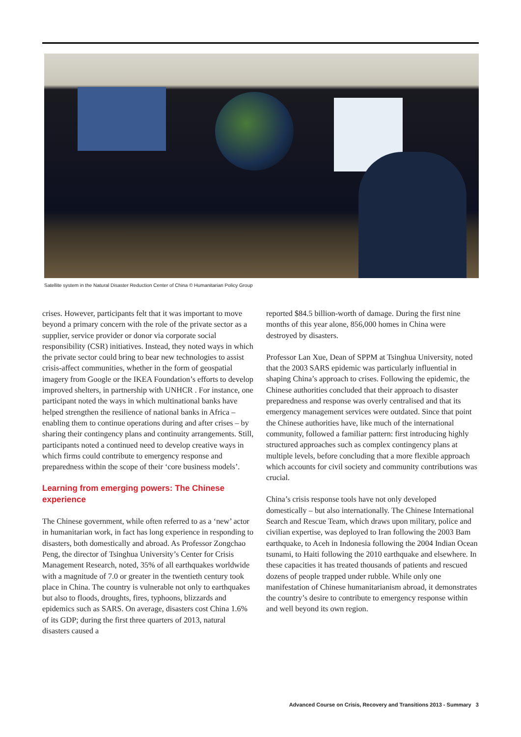Satellite system in the Natural Disaster Reduction Center of China © Humanitarian Policy Group
crises. However, participants felt that it was important to move beyond a primary concern with the role of the private sector as a supplier, service provider or donor via corporate social responsibility (CSR) initiatives. Instead, they noted ways in which the private sector could bring to bear new technologies to assist crisis-affect communities, whether in the form of geospatial imagery from Google or the IKEA Foundation’s efforts to develop improved shelters, in partnership with UNHCR . For instance, one participant noted the ways in which multinational banks have helped strengthen the resilience of national banks in Africa – enabling them to continue operations during and after crises – by sharing their contingency plans and continuity arrangements. Still, participants noted a continued need to develop creative ways in which firms could contribute to emergency response and preparedness within the scope of their ‘core business models’.
Learning from emerging powers: The Chinese experience
The Chinese government, while often referred to as a ‘new’ actor in humanitarian work, in fact has long experience in responding to disasters, both domestically and abroad. As Professor Zongchao Peng, the director of Tsinghua University’s Center for Crisis Management Research, noted, 35% of all earthquakes worldwide with a magnitude of 7.0 or greater in the twentieth century took place in China. The country is vulnerable not only to earthquakes but also to floods, droughts, fires, typhoons, blizzards and epidemics such as SARS. On average, disasters cost China 1.6% of its GDP; during the first three quarters of 2013, natural disasters caused a
reported $84.5 billion-worth of damage. During the first nine months of this year alone, 856,000 homes in China were destroyed by disasters.
Professor Lan Xue, Dean of SPPM at Tsinghua University, noted that the 2003 SARS epidemic was particularly influential in shaping China’s approach to crises. Following the epidemic, the Chinese authorities concluded that their approach to disaster preparedness and response was overly centralised and that its emergency management services were outdated. Since that point the Chinese authorities have, like much of the international community, followed a familiar pattern: first introducing highly structured approaches such as complex contingency plans at multiple levels, before concluding that a more flexible approach which accounts for civil society and community contributions was crucial.
China’s crisis response tools have not only developed domestically – but also internationally. The Chinese International Search and Rescue Team, which draws upon military, police and civilian expertise, was deployed to Iran following the 2003 Bam earthquake, to Aceh in Indonesia following the 2004 Indian Ocean tsunami, to Haiti following the 2010 earthquake and elsewhere. In these capacities it has treated thousands of patients and rescued dozens of people trapped under rubble. While only one manifestation of Chinese humanitarianism abroad, it demonstrates the country’s desire to contribute to emergency response within and well beyond its own region.
Advanced Course on Crisis, Recovery and Transitions 2013 - Summary 3